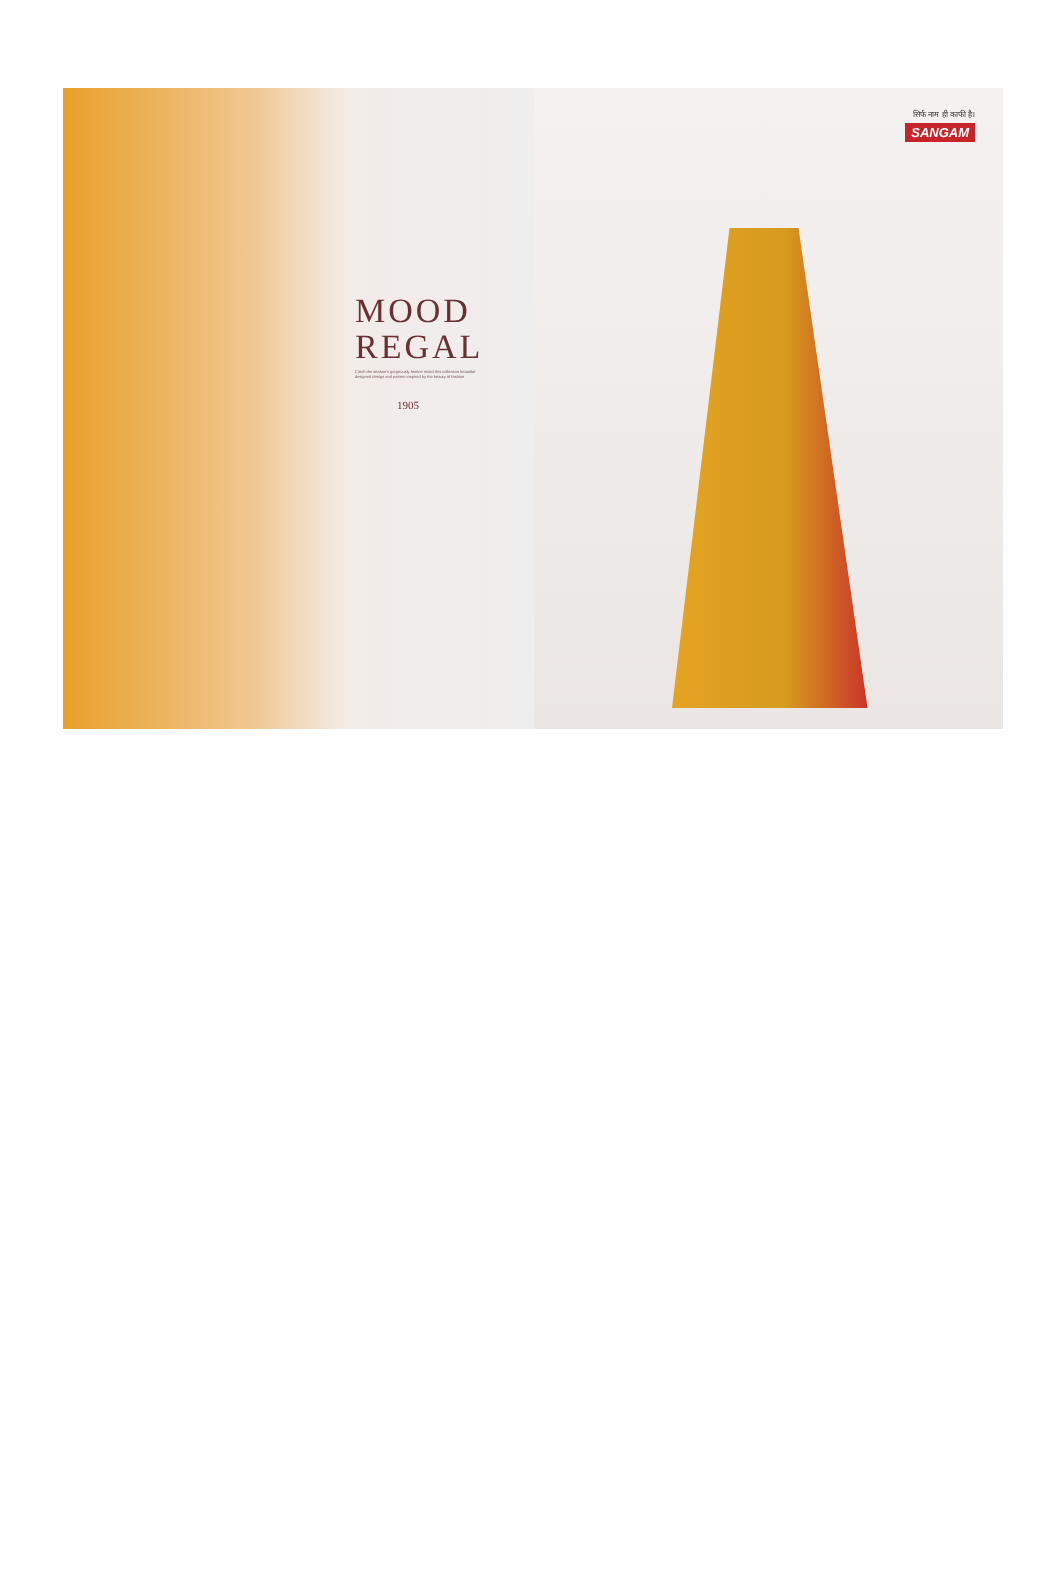MOOD
REGAL
Catch the season's gorgeously femine mood this collection beautiful designed design and pattern inspired by the beauty of fashion
1905
सिर्फ नाम ही काफी है।
SANGAM